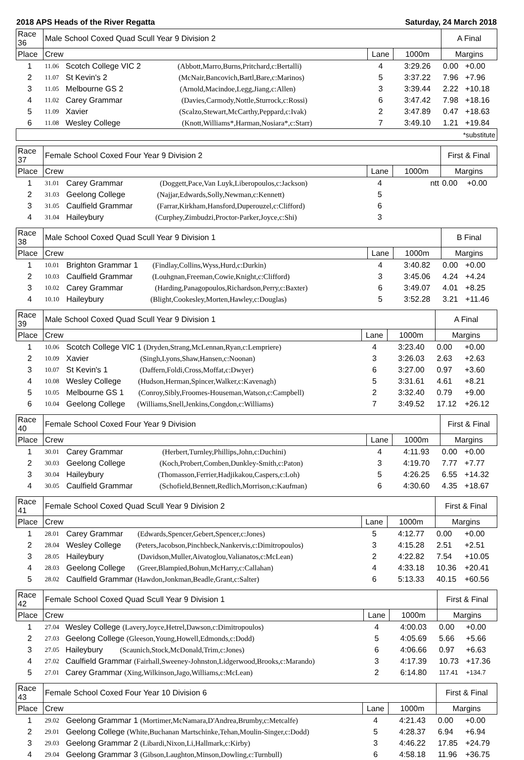2018 APS Heads of the River Regatta Saturday, 24 March 2018
| Race 36 | Male School Coxed Quad Scull Year 9 Division 2 | | | | A Final | |
| Place | Crew | | Lane | 1000m | Margins | |
| 1 | 11.06 | Scotch College VIC 2 (Abbott,Marro,Burns,Pritchard,c:Bertalli) | 4 | 3:29.26 | 0.00 | +0.00 |
| 2 | 11.07 | St Kevin's 2 (McNair,Bancovich,Bartl,Bare,c:Marinos) | 5 | 3:37.22 | 7.96 | +7.96 |
| 3 | 11.05 | Melbourne GS 2 (Arnold,Macindoe,Legg,Jiang,c:Allen) | 3 | 3:39.44 | 2.22 | +10.18 |
| 4 | 11.02 | Carey Grammar (Davies,Carmody,Nottle,Sturrock,c:Rossi) | 6 | 3:47.42 | 7.98 | +18.16 |
| 5 | 11.09 | Xavier (Scalzo,Stewart,McCarthy,Peppard,c:Ivak) | 2 | 3:47.89 | 0.47 | +18.63 |
| 6 | 11.08 | Wesley College (Knott,Williams*,Harman,Nosiara*,c:Starr) | 7 | 3:49.10 | 1.21 | +19.84 |
| *substitute | | | | | | |
| Race 37 | Female School Coxed Four Year 9 Division 2 | | | | First & Final | |
| Place | Crew | | Lane | 1000m | Margins | |
| 1 | 31.01 | Carey Grammar (Doggett,Pace,Van Luyk,Liberopoulos,c:Jackson) | 4 | ntt | 0.00 | +0.00 |
| 2 | 31.03 | Geelong College (Najjar,Edwards,Solly,Newman,c:Kennett) | 5 | | | |
| 3 | 31.05 | Caulfield Grammar (Farrar,Kirkham,Hansford,Duperouzel,c:Clifford) | 6 | | | |
| 4 | 31.04 | Haileybury (Curphey,Zimbudzi,Proctor-Parker,Joyce,c:Shi) | 3 | | | |
| Race 38 | Male School Coxed Quad Scull Year 9 Division 1 | | | | B Final | |
| Place | Crew | | Lane | 1000m | Margins | |
| 1 | 10.01 | Brighton Grammar 1 (Findlay,Collins,Wyss,Hurd,c:Durkin) | 4 | 3:40.82 | 0.00 | +0.00 |
| 2 | 10.03 | Caulfield Grammar (Louhgnan,Freeman,Cowie,Knight,c:Clifford) | 3 | 3:45.06 | 4.24 | +4.24 |
| 3 | 10.02 | Carey Grammar (Harding,Panagopoulos,Richardson,Perry,c:Baxter) | 6 | 3:49.07 | 4.01 | +8.25 |
| 4 | 10.10 | Haileybury (Blight,Cookesley,Morten,Hawley,c:Douglas) | 5 | 3:52.28 | 3.21 | +11.46 |
| Race 39 | Male School Coxed Quad Scull Year 9 Division 1 | | | | A Final | |
| Place | Crew | | Lane | 1000m | Margins | |
| 1 | 10.06 | Scotch College VIC 1 (Dryden,Strang,McLennan,Ryan,c:Lempriere) | 4 | 3:23.40 | 0.00 | +0.00 |
| 2 | 10.09 | Xavier (Singh,Lyons,Shaw,Hansen,c:Noonan) | 3 | 3:26.03 | 2.63 | +2.63 |
| 3 | 10.07 | St Kevin's 1 (Daffern,Foldi,Cross,Moffat,c:Dwyer) | 6 | 3:27.00 | 0.97 | +3.60 |
| 4 | 10.08 | Wesley College (Hudson,Herman,Spincer,Walker,c:Kavenagh) | 5 | 3:31.61 | 4.61 | +8.21 |
| 5 | 10.05 | Melbourne GS 1 (Conroy,Sibly,Froomes-Houseman,Watson,c:Campbell) | 2 | 3:32.40 | 0.79 | +9.00 |
| 6 | 10.04 | Geelong College (Williams,Snell,Jenkins,Congdon,c:Williams) | 7 | 3:49.52 | 17.12 | +26.12 |
| Race 40 | Female School Coxed Four Year 9 Division | | | | First & Final | |
| Place | Crew | | Lane | 1000m | Margins | |
| 1 | 30.01 | Carey Grammar (Herbert,Turnley,Phillips,John,c:Duchini) | 4 | 4:11.93 | 0.00 | +0.00 |
| 2 | 30.03 | Geelong College (Koch,Probert,Comben,Dunkley-Smith,c:Paton) | 3 | 4:19.70 | 7.77 | +7.77 |
| 3 | 30.04 | Haileybury (Thomasson,Ferrier,Hadjikakou,Caspers,c:Loh) | 5 | 4:26.25 | 6.55 | +14.32 |
| 4 | 30.05 | Caulfield Grammar (Schofield,Bennett,Redlich,Morrison,c:Kaufman) | 6 | 4:30.60 | 4.35 | +18.67 |
| Race 41 | Female School Coxed Quad Scull Year 9 Division 2 | | | | First & Final | |
| Place | Crew | | Lane | 1000m | Margins | |
| 1 | 28.01 | Carey Grammar (Edwards,Spencer,Gebert,Spencer,c:Jones) | 5 | 4:12.77 | 0.00 | +0.00 |
| 2 | 28.04 | Wesley College (Peters,Jacobson,Pinchbeck,Nankervis,c:Dimitropoulos) | 3 | 4:15.28 | 2.51 | +2.51 |
| 3 | 28.05 | Haileybury (Davidson,Muller,Aivatoglou,Valianatos,c:McLean) | 2 | 4:22.82 | 7.54 | +10.05 |
| 4 | 28.03 | Geelong College (Greer,Blampied,Bohun,McHarry,c:Callahan) | 4 | 4:33.18 | 10.36 | +20.41 |
| 5 | 28.02 | Caulfield Grammar (Hawdon,Jonkman,Beadle,Grant,c:Salter) | 6 | 5:13.33 | 40.15 | +60.56 |
| Race 42 | Female School Coxed Quad Scull Year 9 Division 1 | | | | First & Final | |
| Place | Crew | | Lane | 1000m | Margins | |
| 1 | 27.04 | Wesley College (Lavery,Joyce,Hetrel,Dawson,c:Dimitropoulos) | 4 | 4:00.03 | 0.00 | +0.00 |
| 2 | 27.03 | Geelong College (Gleeson,Young,Howell,Edmonds,c:Dodd) | 5 | 4:05.69 | 5.66 | +5.66 |
| 3 | 27.05 | Haileybury (Scaunich,Stock,McDonald,Trim,c:Jones) | 6 | 4:06.66 | 0.97 | +6.63 |
| 4 | 27.02 | Caulfield Grammar (Fairhall,Sweeney-Johnston,Lidgerwood,Brooks,c:Marando) | 3 | 4:17.39 | 10.73 | +17.36 |
| 5 | 27.01 | Carey Grammar (Xing,Wilkinson,Jago,Williams,c:McLean) | 2 | 6:14.80 | 117.41 | +134.7 |
| Race 43 | Female School Coxed Four Year 10 Division 6 | | | | First & Final | |
| Place | Crew | | Lane | 1000m | Margins | |
| 1 | 29.02 | Geelong Grammar 1 (Mortimer,McNamara,D'Andrea,Brumby,c:Metcalfe) | 4 | 4:21.43 | 0.00 | +0.00 |
| 2 | 29.01 | Geelong College (White,Buchanan Martschinke,Tehan,Moulin-Singer,c:Dodd) | 5 | 4:28.37 | 6.94 | +6.94 |
| 3 | 29.03 | Geelong Grammar 2 (Libardi,Nixon,Li,Hallmark,c:Kirby) | 3 | 4:46.22 | 17.85 | +24.79 |
| 4 | 29.04 | Geelong Grammar 3 (Gibson,Laughton,Minson,Dowling,c:Turnbull) | 6 | 4:58.18 | 11.96 | +36.75 |